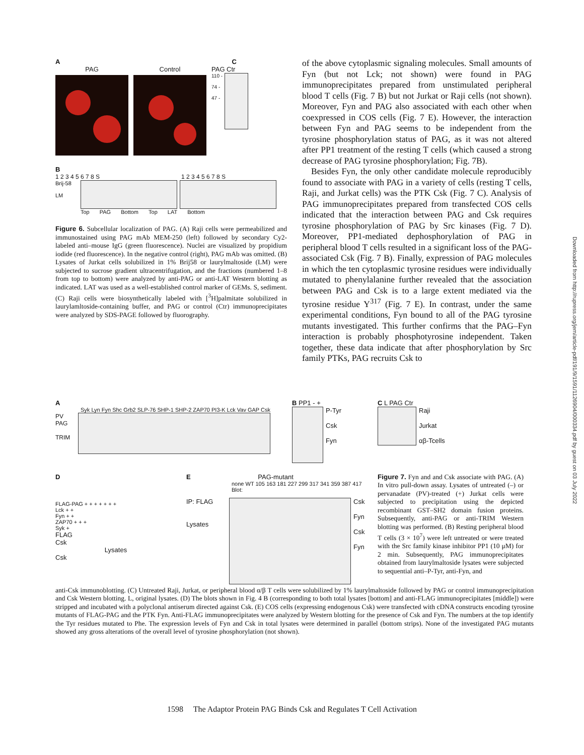Downloaded from http://rupress.org/jem/article-pdf/191/9/1591/1126904/000334.pdf by guest on 03 July 2022
A C
PAG Control PAG Ctr
110 -
74 -
47 -
B
1 2 3 4 5 6 7 8 S 1 2 3 4 5 6 7 8 S
Brij-58
LM
Top PAG Bottom Top LAT Bottom
Figure 6. Subcellular localization of PAG. (A) Raji cells were permeabilized and immunostained using PAG mAb MEM-250 (left) followed by secondary Cy2-labeled anti–mouse IgG (green fluorescence). Nuclei are visualized by propidium iodide (red fluorescence). In the negative control (right), PAG mAb was omitted. (B) Lysates of Jurkat cells solubilized in 1% Brij58 or laurylmaltoside (LM) were subjected to sucrose gradient ultracentrifugation, and the fractions (numbered 1–8 from top to bottom) were analyzed by anti-PAG or anti-LAT Western blotting as indicated. LAT was used as a well-established control marker of GEMs. S, sediment. (C) Raji cells were biosynthetically labeled with [<sup>3</sup>H]palmitate solubilized in laurylamltoside-containing buffer, and PAG or control (Ctr) immunoprecipitates were analyzed by SDS-PAGE followed by fluorography.
of the above cytoplasmic signaling molecules. Small amounts of Fyn (but not Lck; not shown) were found in PAG immunoprecipitates prepared from unstimulated peripheral blood T cells (Fig. 7 B) but not Jurkat or Raji cells (not shown). Moreover, Fyn and PAG also associated with each other when coexpressed in COS cells (Fig. 7 E). However, the interaction between Fyn and PAG seems to be independent from the tyrosine phosphorylation status of PAG, as it was not altered after PP1 treatment of the resting T cells (which caused a strong decrease of PAG tyrosine phosphorylation; Fig. 7B).
Besides Fyn, the only other candidate molecule reproducibly found to associate with PAG in a variety of cells (resting T cells, Raji, and Jurkat cells) was the PTK Csk (Fig. 7 C). Analysis of PAG immunoprecipitates prepared from transfected COS cells indicated that the interaction between PAG and Csk requires tyrosine phosphorylation of PAG by Src kinases (Fig. 7 D). Moreover, PP1-mediated dephosphorylation of PAG in peripheral blood T cells resulted in a significant loss of the PAG-associated Csk (Fig. 7 B). Finally, expression of PAG molecules in which the ten cytoplasmic tyrosine residues were individually mutated to phenylalanine further revealed that the association between PAG and Csk is to a large extent mediated via the tyrosine residue Y<sup>317</sup> (Fig. 7 E). In contrast, under the same experimental conditions, Fyn bound to all of the PAG tyrosine mutants investigated. This further confirms that the PAG–Fyn interaction is probably phosphotyrosine independent. Taken together, these data indicate that after phosphorylation by Src family PTKs, PAG recruits Csk to
A
Syk Lyn Fyn Shc Grb2 SLP-76 SHP-1 SHP-2 ZAP70 PI3-K Lck Vav GAP Csk
PV
PAG
TRIM
B PP1 - +
P-Tyr
Csk
Fyn
C L PAG Ctr
Raji
Jurkat
αβ-Tcells
D
FLAG-PAG + + + + + + +
Lck + +
Fyn + +
ZAP70 + + +
Syk +
FLAG
Csk
Lysates
Csk
E PAG-mutant
none WT 105 163 181 227 299 317 341 359 387 417 Blot:
IP: FLAG
Lysates
Csk
Fyn
Csk
Fyn
Figure 7. Fyn and and Csk associate with PAG. (A) In vitro pull-down assay. Lysates of untreated (–) or pervanadate (PV)-treated (+) Jurkat cells were subjected to precipitation using the depicted recombinant GST–SH2 domain fusion proteins. Subsequently, anti-PAG or anti-TRIM Western blotting was performed. (B) Resting peripheral blood T cells (3 × 10<sup>7</sup>) were left untreated or were treated with the Src family kinase inhibitor PP1 (10 μM) for 2 min. Subsequently, PAG immunoprecipitates obtained from laurylmaltoside lysates were subjected to sequential anti–P-Tyr, anti-Fyn, and
anti-Csk immunoblotting. (C) Untreated Raji, Jurkat, or peripheral blood α/β T cells were solubilized by 1% laurylmaltoside followed by PAG or control immunoprecipitation and Csk Western blotting. L, original lysates. (D) The blots shown in Fig. 4 B (corresponding to both total lysates [bottom] and anti-FLAG immunoprecipitates [middle]) were stripped and incubated with a polyclonal antiserum directed against Csk. (E) COS cells (expressing endogenous Csk) were transfected with cDNA constructs encoding tyrosine mutants of FLAG-PAG and the PTK Fyn. Anti-FLAG immunoprecipitates were analyzed by Western blotting for the presence of Csk and Fyn. The numbers at the top identify the Tyr residues mutated to Phe. The expression levels of Fyn and Csk in total lysates were determined in parallel (bottom strips). None of the investigated PAG mutants showed any gross alterations of the overall level of tyrosine phosphorylation (not shown).
1598 The Adaptor Protein PAG Binds Csk and Regulates T Cell Activation